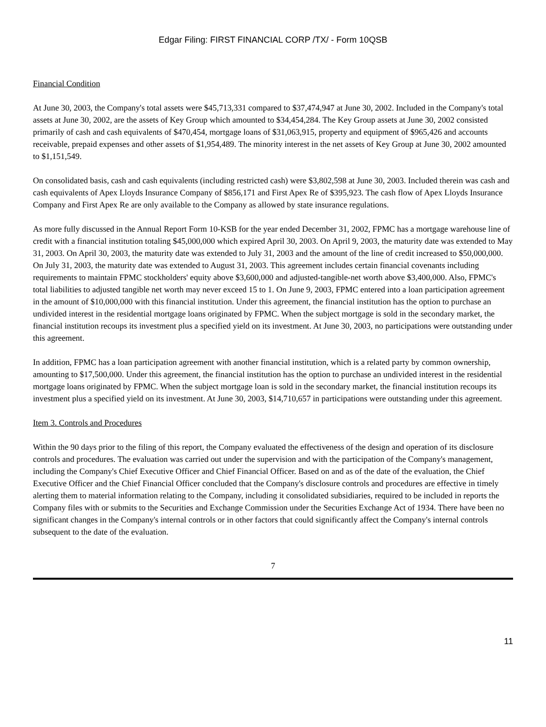Edgar Filing: FIRST FINANCIAL CORP /TX/ - Form 10QSB
Financial Condition
At June 30, 2003, the Company's total assets were $45,713,331 compared to $37,474,947 at June 30, 2002. Included in the Company's total assets at June 30, 2002, are the assets of Key Group which amounted to $34,454,284. The Key Group assets at June 30, 2002 consisted primarily of cash and cash equivalents of $470,454, mortgage loans of $31,063,915, property and equipment of $965,426 and accounts receivable, prepaid expenses and other assets of $1,954,489. The minority interest in the net assets of Key Group at June 30, 2002 amounted to $1,151,549.
On consolidated basis, cash and cash equivalents (including restricted cash) were $3,802,598 at June 30, 2003. Included therein was cash and cash equivalents of Apex Lloyds Insurance Company of $856,171 and First Apex Re of $395,923. The cash flow of Apex Lloyds Insurance Company and First Apex Re are only available to the Company as allowed by state insurance regulations.
As more fully discussed in the Annual Report Form 10-KSB for the year ended December 31, 2002, FPMC has a mortgage warehouse line of credit with a financial institution totaling $45,000,000 which expired April 30, 2003. On April 9, 2003, the maturity date was extended to May 31, 2003. On April 30, 2003, the maturity date was extended to July 31, 2003 and the amount of the line of credit increased to $50,000,000. On July 31, 2003, the maturity date was extended to August 31, 2003. This agreement includes certain financial covenants including requirements to maintain FPMC stockholders' equity above $3,600,000 and adjusted-tangible-net worth above $3,400,000. Also, FPMC's total liabilities to adjusted tangible net worth may never exceed 15 to 1. On June 9, 2003, FPMC entered into a loan participation agreement in the amount of $10,000,000 with this financial institution. Under this agreement, the financial institution has the option to purchase an undivided interest in the residential mortgage loans originated by FPMC. When the subject mortgage is sold in the secondary market, the financial institution recoups its investment plus a specified yield on its investment. At June 30, 2003, no participations were outstanding under this agreement.
In addition, FPMC has a loan participation agreement with another financial institution, which is a related party by common ownership, amounting to $17,500,000. Under this agreement, the financial institution has the option to purchase an undivided interest in the residential mortgage loans originated by FPMC. When the subject mortgage loan is sold in the secondary market, the financial institution recoups its investment plus a specified yield on its investment. At June 30, 2003, $14,710,657 in participations were outstanding under this agreement.
Item 3. Controls and Procedures
Within the 90 days prior to the filing of this report, the Company evaluated the effectiveness of the design and operation of its disclosure controls and procedures. The evaluation was carried out under the supervision and with the participation of the Company's management, including the Company's Chief Executive Officer and Chief Financial Officer. Based on and as of the date of the evaluation, the Chief Executive Officer and the Chief Financial Officer concluded that the Company's disclosure controls and procedures are effective in timely alerting them to material information relating to the Company, including it consolidated subsidiaries, required to be included in reports the Company files with or submits to the Securities and Exchange Commission under the Securities Exchange Act of 1934. There have been no significant changes in the Company's internal controls or in other factors that could significantly affect the Company's internal controls subsequent to the date of the evaluation.
7
11